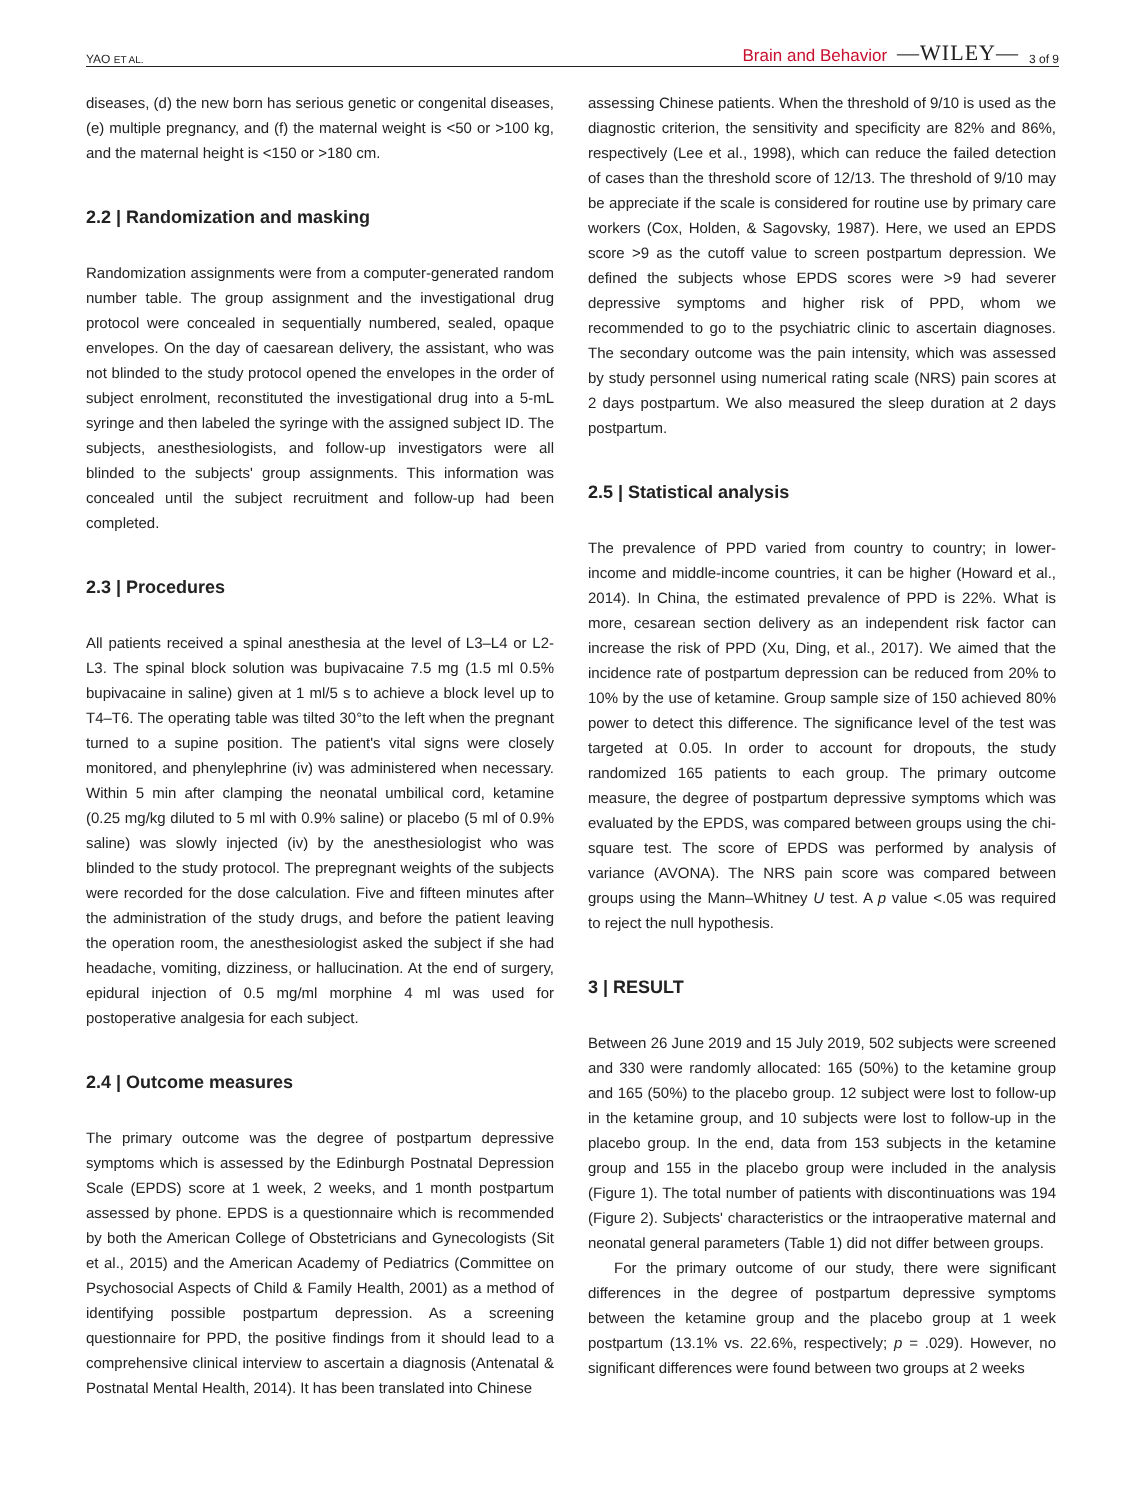YAO ET AL. Brain and Behavior —WILEY— 3 of 9
diseases, (d) the new born has serious genetic or congenital diseases, (e) multiple pregnancy, and (f) the maternal weight is <50 or >100 kg, and the maternal height is <150 or >180 cm.
2.2 | Randomization and masking
Randomization assignments were from a computer-generated random number table. The group assignment and the investigational drug protocol were concealed in sequentially numbered, sealed, opaque envelopes. On the day of caesarean delivery, the assistant, who was not blinded to the study protocol opened the envelopes in the order of subject enrolment, reconstituted the investigational drug into a 5-mL syringe and then labeled the syringe with the assigned subject ID. The subjects, anesthesiologists, and follow-up investigators were all blinded to the subjects' group assignments. This information was concealed until the subject recruitment and follow-up had been completed.
2.3 | Procedures
All patients received a spinal anesthesia at the level of L3–L4 or L2-L3. The spinal block solution was bupivacaine 7.5 mg (1.5 ml 0.5% bupivacaine in saline) given at 1 ml/5 s to achieve a block level up to T4–T6. The operating table was tilted 30°to the left when the pregnant turned to a supine position. The patient's vital signs were closely monitored, and phenylephrine (iv) was administered when necessary. Within 5 min after clamping the neonatal umbilical cord, ketamine (0.25 mg/kg diluted to 5 ml with 0.9% saline) or placebo (5 ml of 0.9% saline) was slowly injected (iv) by the anesthesiologist who was blinded to the study protocol. The prepregnant weights of the subjects were recorded for the dose calculation. Five and fifteen minutes after the administration of the study drugs, and before the patient leaving the operation room, the anesthesiologist asked the subject if she had headache, vomiting, dizziness, or hallucination. At the end of surgery, epidural injection of 0.5 mg/ml morphine 4 ml was used for postoperative analgesia for each subject.
2.4 | Outcome measures
The primary outcome was the degree of postpartum depressive symptoms which is assessed by the Edinburgh Postnatal Depression Scale (EPDS) score at 1 week, 2 weeks, and 1 month postpartum assessed by phone. EPDS is a questionnaire which is recommended by both the American College of Obstetricians and Gynecologists (Sit et al., 2015) and the American Academy of Pediatrics (Committee on Psychosocial Aspects of Child & Family Health, 2001) as a method of identifying possible postpartum depression. As a screening questionnaire for PPD, the positive findings from it should lead to a comprehensive clinical interview to ascertain a diagnosis (Antenatal & Postnatal Mental Health, 2014). It has been translated into Chinese
assessing Chinese patients. When the threshold of 9/10 is used as the diagnostic criterion, the sensitivity and specificity are 82% and 86%, respectively (Lee et al., 1998), which can reduce the failed detection of cases than the threshold score of 12/13. The threshold of 9/10 may be appreciate if the scale is considered for routine use by primary care workers (Cox, Holden, & Sagovsky, 1987). Here, we used an EPDS score >9 as the cutoff value to screen postpartum depression. We defined the subjects whose EPDS scores were >9 had severer depressive symptoms and higher risk of PPD, whom we recommended to go to the psychiatric clinic to ascertain diagnoses. The secondary outcome was the pain intensity, which was assessed by study personnel using numerical rating scale (NRS) pain scores at 2 days postpartum. We also measured the sleep duration at 2 days postpartum.
2.5 | Statistical analysis
The prevalence of PPD varied from country to country; in lower-income and middle-income countries, it can be higher (Howard et al., 2014). In China, the estimated prevalence of PPD is 22%. What is more, cesarean section delivery as an independent risk factor can increase the risk of PPD (Xu, Ding, et al., 2017). We aimed that the incidence rate of postpartum depression can be reduced from 20% to 10% by the use of ketamine. Group sample size of 150 achieved 80% power to detect this difference. The significance level of the test was targeted at 0.05. In order to account for dropouts, the study randomized 165 patients to each group. The primary outcome measure, the degree of postpartum depressive symptoms which was evaluated by the EPDS, was compared between groups using the chi-square test. The score of EPDS was performed by analysis of variance (AVONA). The NRS pain score was compared between groups using the Mann–Whitney U test. A p value <.05 was required to reject the null hypothesis.
3 | RESULT
Between 26 June 2019 and 15 July 2019, 502 subjects were screened and 330 were randomly allocated: 165 (50%) to the ketamine group and 165 (50%) to the placebo group. 12 subject were lost to follow-up in the ketamine group, and 10 subjects were lost to follow-up in the placebo group. In the end, data from 153 subjects in the ketamine group and 155 in the placebo group were included in the analysis (Figure 1). The total number of patients with discontinuations was 194 (Figure 2). Subjects' characteristics or the intraoperative maternal and neonatal general parameters (Table 1) did not differ between groups.
For the primary outcome of our study, there were significant differences in the degree of postpartum depressive symptoms between the ketamine group and the placebo group at 1 week postpartum (13.1% vs. 22.6%, respectively; p = .029). However, no significant differences were found between two groups at 2 weeks